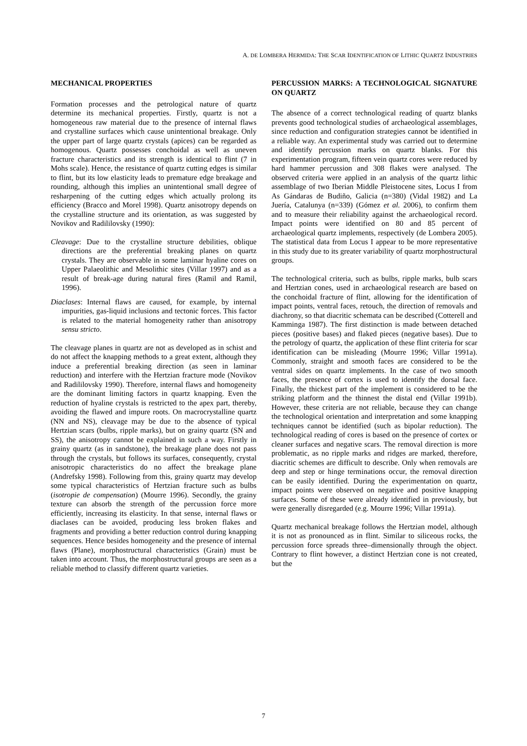A. DE LOMBERA HERMIDA: THE SCAR IDENTIFICATION OF LITHIC QUARTZ INDUSTRIES
MECHANICAL PROPERTIES
Formation processes and the petrological nature of quartz determine its mechanical properties. Firstly, quartz is not a homogeneous raw material due to the presence of internal flaws and crystalline surfaces which cause unintentional breakage. Only the upper part of large quartz crystals (apices) can be regarded as homogenous. Quartz possesses conchoidal as well as uneven fracture characteristics and its strength is identical to flint (7 in Mohs scale). Hence, the resistance of quartz cutting edges is similar to flint, but its low elasticity leads to premature edge breakage and rounding, although this implies an unintentional small degree of resharpening of the cutting edges which actually prolong its efficiency (Bracco and Morel 1998). Quartz anisotropy depends on the crystalline structure and its orientation, as was suggested by Novikov and Radililovsky (1990):
Cleavage: Due to the crystalline structure debilities, oblique directions are the preferential breaking planes on quartz crystals. They are observable in some laminar hyaline cores on Upper Palaeolithic and Mesolithic sites (Villar 1997) and as a result of break-age during natural fires (Ramil and Ramil, 1996).
Diaclases: Internal flaws are caused, for example, by internal impurities, gas-liquid inclusions and tectonic forces. This factor is related to the material homogeneity rather than anisotropy sensu stricto.
The cleavage planes in quartz are not as developed as in schist and do not affect the knapping methods to a great extent, although they induce a preferential breaking direction (as seen in laminar reduction) and interfere with the Hertzian fracture mode (Novikov and Radililovsky 1990). Therefore, internal flaws and homogeneity are the dominant limiting factors in quartz knapping. Even the reduction of hyaline crystals is restricted to the apex part, thereby, avoiding the flawed and impure roots. On macrocrystalline quartz (NN and NS), cleavage may be due to the absence of typical Hertzian scars (bulbs, ripple marks), but on grainy quartz (SN and SS), the anisotropy cannot be explained in such a way. Firstly in grainy quartz (as in sandstone), the breakage plane does not pass through the crystals, but follows its surfaces, consequently, crystal anisotropic characteristics do no affect the breakage plane (Andrefsky 1998). Following from this, grainy quartz may develop some typical characteristics of Hertzian fracture such as bulbs (isotropie de compensation) (Mourre 1996). Secondly, the grainy texture can absorb the strength of the percussion force more efficiently, increasing its elasticity. In that sense, internal flaws or diaclases can be avoided, producing less broken flakes and fragments and providing a better reduction control during knapping sequences. Hence besides homogeneity and the presence of internal flaws (Plane), morphostructural characteristics (Grain) must be taken into account. Thus, the morphostructural groups are seen as a reliable method to classify different quartz varieties.
PERCUSSION MARKS: A TECHNOLOGICAL SIGNATURE ON QUARTZ
The absence of a correct technological reading of quartz blanks prevents good technological studies of archaeological assemblages, since reduction and configuration strategies cannot be identified in a reliable way. An experimental study was carried out to determine and identify percussion marks on quartz blanks. For this experimentation program, fifteen vein quartz cores were reduced by hard hammer percussion and 308 flakes were analysed. The observed criteria were applied in an analysis of the quartz lithic assemblage of two Iberian Middle Pleistocene sites, Locus I from As Gándaras de Budiño, Galicia (n=380) (Vidal 1982) and La Juería, Catalunya (n=339) (Gómez et al. 2006), to confirm them and to measure their reliability against the archaeological record. Impact points were identified on 80 and 85 percent of archaeological quartz implements, respectively (de Lombera 2005). The statistical data from Locus I appear to be more representative in this study due to its greater variability of quartz morphostructural groups.
The technological criteria, such as bulbs, ripple marks, bulb scars and Hertzian cones, used in archaeological research are based on the conchoidal fracture of flint, allowing for the identification of impact points, ventral faces, retouch, the direction of removals and diachrony, so that diacritic schemata can be described (Cotterell and Kamminga 1987). The first distinction is made between detached pieces (positive bases) and flaked pieces (negative bases). Due to the petrology of quartz, the application of these flint criteria for scar identification can be misleading (Mourre 1996; Villar 1991a). Commonly, straight and smooth faces are considered to be the ventral sides on quartz implements. In the case of two smooth faces, the presence of cortex is used to identify the dorsal face. Finally, the thickest part of the implement is considered to be the striking platform and the thinnest the distal end (Villar 1991b). However, these criteria are not reliable, because they can change the technological orientation and interpretation and some knapping techniques cannot be identified (such as bipolar reduction). The technological reading of cores is based on the presence of cortex or cleaner surfaces and negative scars. The removal direction is more problematic, as no ripple marks and ridges are marked, therefore, diacritic schemes are difficult to describe. Only when removals are deep and step or hinge terminations occur, the removal direction can be easily identified. During the experimentation on quartz, impact points were observed on negative and positive knapping surfaces. Some of these were already identified in previously, but were generally disregarded (e.g. Mourre 1996; Villar 1991a).
Quartz mechanical breakage follows the Hertzian model, although it is not as pronounced as in flint. Similar to siliceous rocks, the percussion force spreads three–dimensionally through the object. Contrary to flint however, a distinct Hertzian cone is not created, but the
7